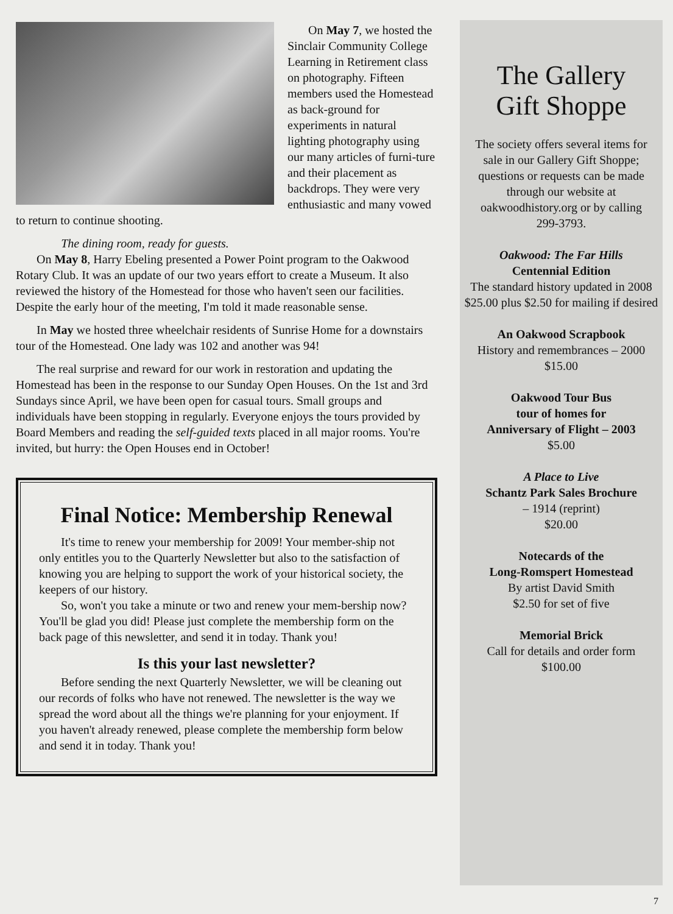On May 7, we hosted the Sinclair Community College Learning in Retirement class on photography. Fifteen members used the Homestead as back-ground for experiments in natural lighting photography using our many articles of furni-ture and their placement as backdrops. They were very enthusiastic and many vowed to return to continue shooting.
The dining room, ready for guests.
On May 8, Harry Ebeling presented a Power Point program to the Oakwood Rotary Club. It was an update of our two years effort to create a Museum. It also reviewed the history of the Homestead for those who haven't seen our facilities. Despite the early hour of the meeting, I'm told it made reasonable sense.
In May we hosted three wheelchair residents of Sunrise Home for a downstairs tour of the Homestead. One lady was 102 and another was 94!
The real surprise and reward for our work in restoration and updating the Homestead has been in the response to our Sunday Open Houses. On the 1st and 3rd Sundays since April, we have been open for casual tours. Small groups and individuals have been stopping in regularly. Everyone enjoys the tours provided by Board Members and reading the self-guided texts placed in all major rooms. You're invited, but hurry: the Open Houses end in October!
Final Notice: Membership Renewal
It's time to renew your membership for 2009! Your member-ship not only entitles you to the Quarterly Newsletter but also to the satisfaction of knowing you are helping to support the work of your historical society, the keepers of our history.
So, won't you take a minute or two and renew your mem-bership now? You'll be glad you did! Please just complete the membership form on the back page of this newsletter, and send it in today. Thank you!
Is this your last newsletter?
Before sending the next Quarterly Newsletter, we will be cleaning out our records of folks who have not renewed. The newsletter is the way we spread the word about all the things we're planning for your enjoyment. If you haven't already renewed, please complete the membership form below and send it in today. Thank you!
The Gallery
Gift Shoppe
The society offers several items for sale in our Gallery Gift Shoppe; questions or requests can be made through our website at oakwoodhistory.org or by calling 299-3793.
Oakwood: The Far Hills
Centennial Edition
The standard history updated in 2008
$25.00 plus $2.50 for mailing if desired
An Oakwood Scrapbook
History and remembrances – 2000
$15.00
Oakwood Tour Bus
tour of homes for
Anniversary of Flight – 2003
$5.00
A Place to Live
Schantz Park Sales Brochure
– 1914 (reprint)
$20.00
Notecards of the
Long-Romspert Homestead
By artist David Smith
$2.50 for set of five
Memorial Brick
Call for details and order form
$100.00
7